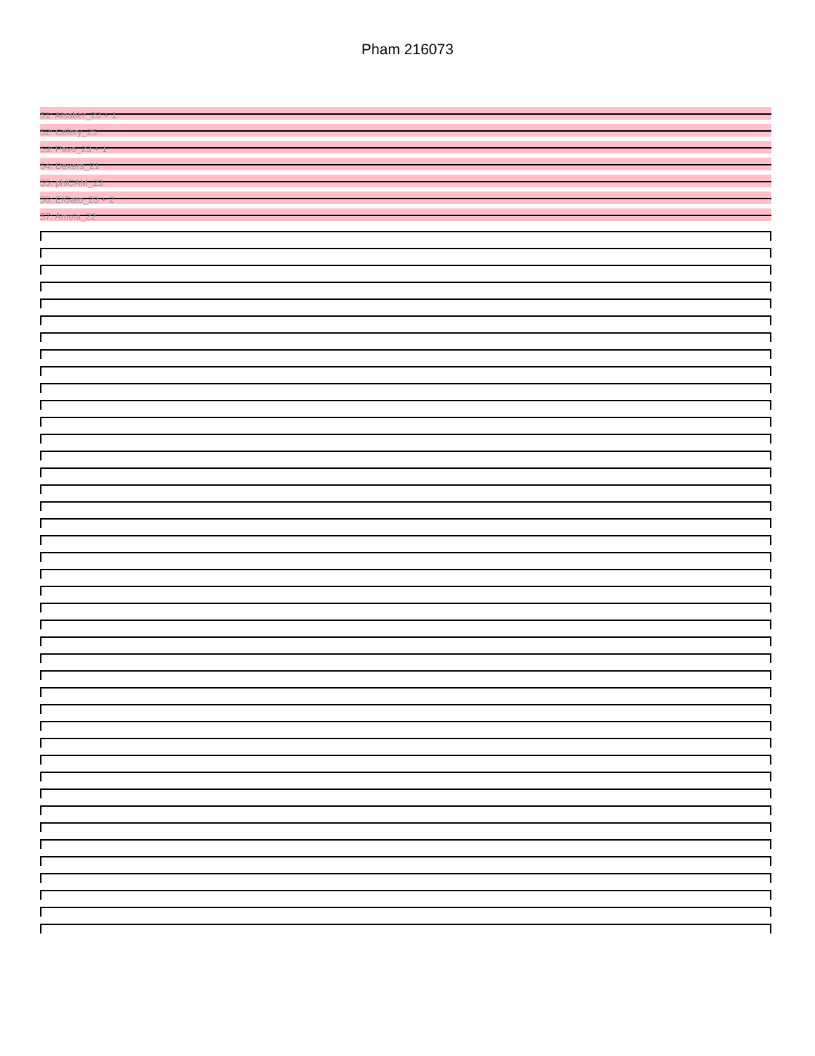Pham 216073
51: Alsaber_23 + 1
52: Celery_25
53: Pavo_23 + 1
54: Dexers_21
55: phiCAM_23
56: ElGato_23 + 2
57: Amela_22